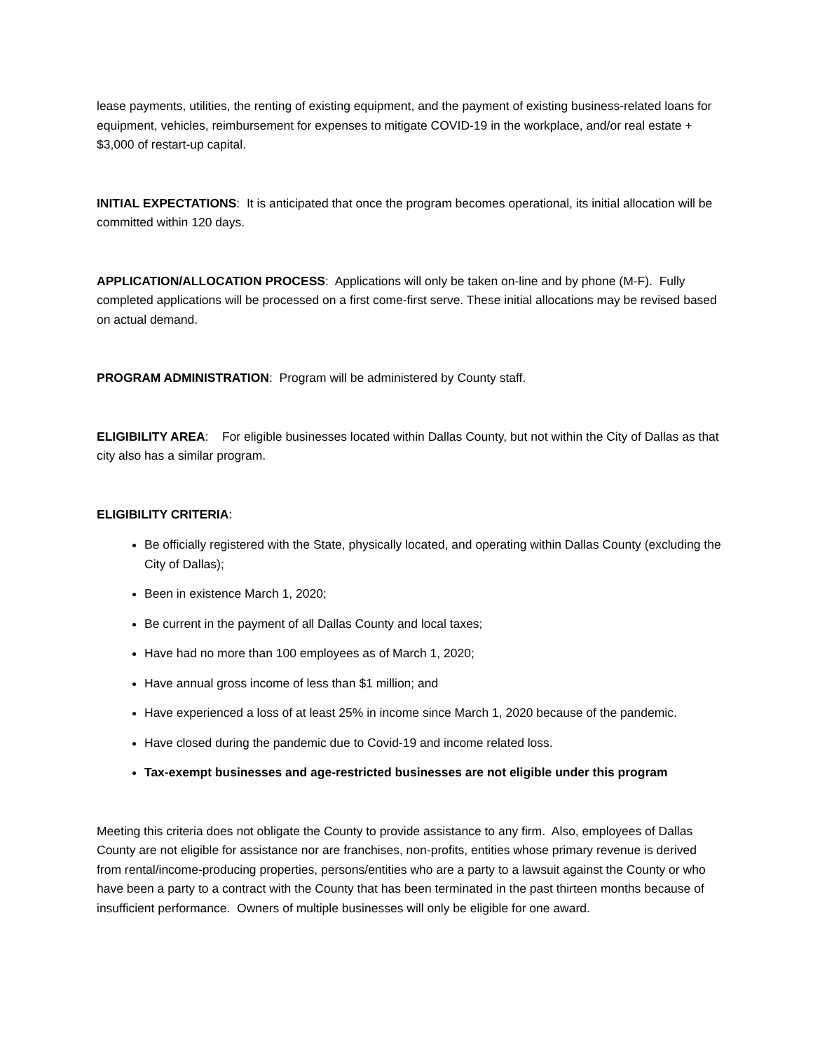lease payments, utilities, the renting of existing equipment, and the payment of existing business-related loans for equipment, vehicles, reimbursement for expenses to mitigate COVID-19 in the workplace, and/or real estate + $3,000 of restart-up capital.
INITIAL EXPECTATIONS: It is anticipated that once the program becomes operational, its initial allocation will be committed within 120 days.
APPLICATION/ALLOCATION PROCESS: Applications will only be taken on-line and by phone (M-F). Fully completed applications will be processed on a first come-first serve. These initial allocations may be revised based on actual demand.
PROGRAM ADMINISTRATION: Program will be administered by County staff.
ELIGIBILITY AREA: For eligible businesses located within Dallas County, but not within the City of Dallas as that city also has a similar program.
ELIGIBILITY CRITERIA:
Be officially registered with the State, physically located, and operating within Dallas County (excluding the City of Dallas);
Been in existence March 1, 2020;
Be current in the payment of all Dallas County and local taxes;
Have had no more than 100 employees as of March 1, 2020;
Have annual gross income of less than $1 million; and
Have experienced a loss of at least 25% in income since March 1, 2020 because of the pandemic.
Have closed during the pandemic due to Covid-19 and income related loss.
Tax-exempt businesses and age-restricted businesses are not eligible under this program
Meeting this criteria does not obligate the County to provide assistance to any firm. Also, employees of Dallas County are not eligible for assistance nor are franchises, non-profits, entities whose primary revenue is derived from rental/income-producing properties, persons/entities who are a party to a lawsuit against the County or who have been a party to a contract with the County that has been terminated in the past thirteen months because of insufficient performance. Owners of multiple businesses will only be eligible for one award.